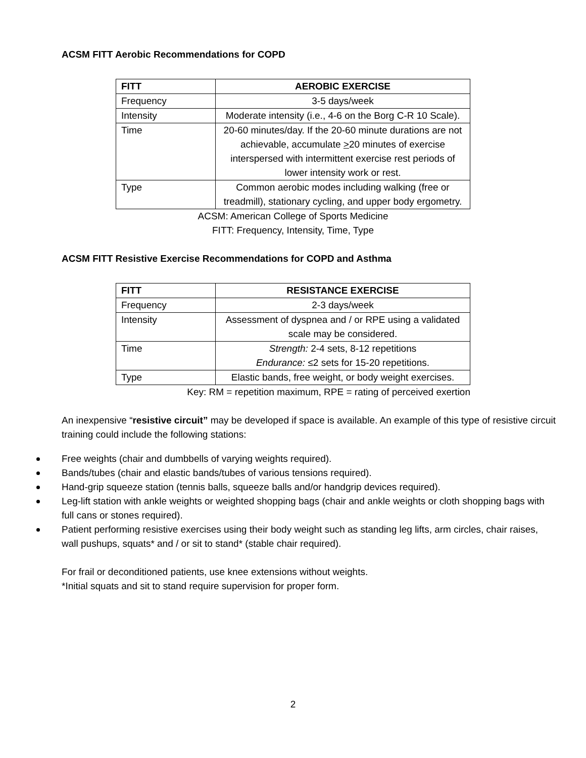ACSM FITT Aerobic Recommendations for COPD
| FITT | AEROBIC EXERCISE |
| --- | --- |
| Frequency | 3-5 days/week |
| Intensity | Moderate intensity (i.e., 4-6 on the Borg C-R 10 Scale). |
| Time | 20-60 minutes/day. If the 20-60 minute durations are not achievable, accumulate > 20 minutes of exercise interspersed with intermittent exercise rest periods of lower intensity work or rest. |
| Type | Common aerobic modes including walking (free or treadmill), stationary cycling, and upper body ergometry. |
ACSM: American College of Sports Medicine
FITT: Frequency, Intensity, Time, Type
ACSM FITT Resistive Exercise Recommendations for COPD and Asthma
| FITT | RESISTANCE EXERCISE |
| --- | --- |
| Frequency | 2-3 days/week |
| Intensity | Assessment of dyspnea and / or RPE using a validated scale may be considered. |
| Time | Strength: 2-4 sets, 8-12 repetitions Endurance: ≤2 sets for 15-20 repetitions. |
| Type | Elastic bands, free weight, or body weight exercises. |
Key: RM = repetition maximum, RPE = rating of perceived exertion
An inexpensive “resistive circuit” may be developed if space is available. An example of this type of resistive circuit training could include the following stations:
Free weights (chair and dumbbells of varying weights required).
Bands/tubes (chair and elastic bands/tubes of various tensions required).
Hand-grip squeeze station (tennis balls, squeeze balls and/or handgrip devices required).
Leg-lift station with ankle weights or weighted shopping bags (chair and ankle weights or cloth shopping bags with full cans or stones required).
Patient performing resistive exercises using their body weight such as standing leg lifts, arm circles, chair raises, wall pushups, squats* and / or sit to stand* (stable chair required).
For frail or deconditioned patients, use knee extensions without weights.
*Initial squats and sit to stand require supervision for proper form.
2